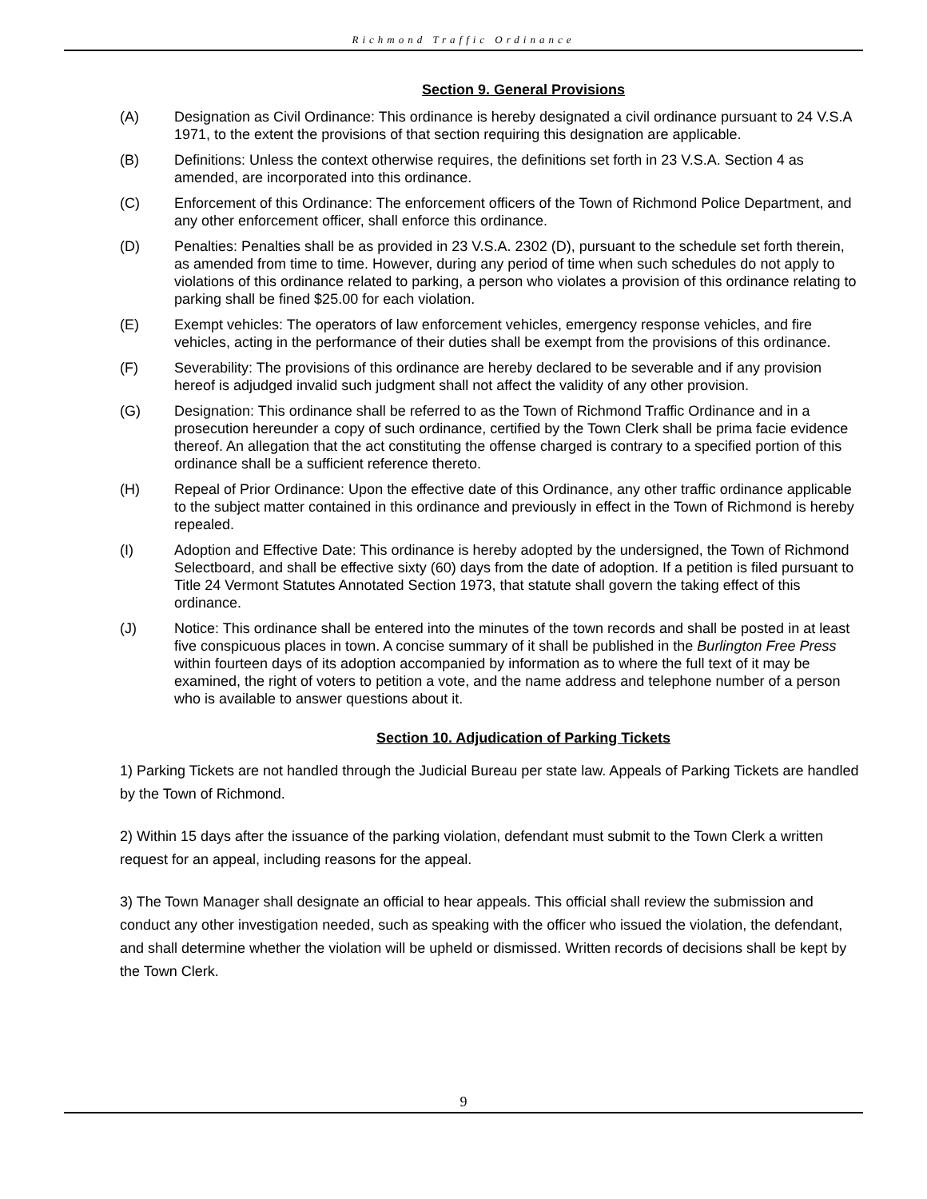Richmond Traffic Ordinance
Section 9. General Provisions
(A) Designation as Civil Ordinance: This ordinance is hereby designated a civil ordinance pursuant to 24 V.S.A 1971, to the extent the provisions of that section requiring this designation are applicable.
(B) Definitions: Unless the context otherwise requires, the definitions set forth in 23 V.S.A. Section 4 as amended, are incorporated into this ordinance.
(C) Enforcement of this Ordinance: The enforcement officers of the Town of Richmond Police Department, and any other enforcement officer, shall enforce this ordinance.
(D) Penalties: Penalties shall be as provided in 23 V.S.A. 2302 (D), pursuant to the schedule set forth therein, as amended from time to time. However, during any period of time when such schedules do not apply to violations of this ordinance related to parking, a person who violates a provision of this ordinance relating to parking shall be fined $25.00 for each violation.
(E) Exempt vehicles: The operators of law enforcement vehicles, emergency response vehicles, and fire vehicles, acting in the performance of their duties shall be exempt from the provisions of this ordinance.
(F) Severability: The provisions of this ordinance are hereby declared to be severable and if any provision hereof is adjudged invalid such judgment shall not affect the validity of any other provision.
(G) Designation: This ordinance shall be referred to as the Town of Richmond Traffic Ordinance and in a prosecution hereunder a copy of such ordinance, certified by the Town Clerk shall be prima facie evidence thereof. An allegation that the act constituting the offense charged is contrary to a specified portion of this ordinance shall be a sufficient reference thereto.
(H) Repeal of Prior Ordinance: Upon the effective date of this Ordinance, any other traffic ordinance applicable to the subject matter contained in this ordinance and previously in effect in the Town of Richmond is hereby repealed.
(I) Adoption and Effective Date: This ordinance is hereby adopted by the undersigned, the Town of Richmond Selectboard, and shall be effective sixty (60) days from the date of adoption. If a petition is filed pursuant to Title 24 Vermont Statutes Annotated Section 1973, that statute shall govern the taking effect of this ordinance.
(J) Notice: This ordinance shall be entered into the minutes of the town records and shall be posted in at least five conspicuous places in town. A concise summary of it shall be published in the Burlington Free Press within fourteen days of its adoption accompanied by information as to where the full text of it may be examined, the right of voters to petition a vote, and the name address and telephone number of a person who is available to answer questions about it.
Section 10. Adjudication of Parking Tickets
1) Parking Tickets are not handled through the Judicial Bureau per state law. Appeals of Parking Tickets are handled by the Town of Richmond.
2) Within 15 days after the issuance of the parking violation, defendant must submit to the Town Clerk a written request for an appeal, including reasons for the appeal.
3) The Town Manager shall designate an official to hear appeals. This official shall review the submission and conduct any other investigation needed, such as speaking with the officer who issued the violation, the defendant, and shall determine whether the violation will be upheld or dismissed. Written records of decisions shall be kept by the Town Clerk.
9